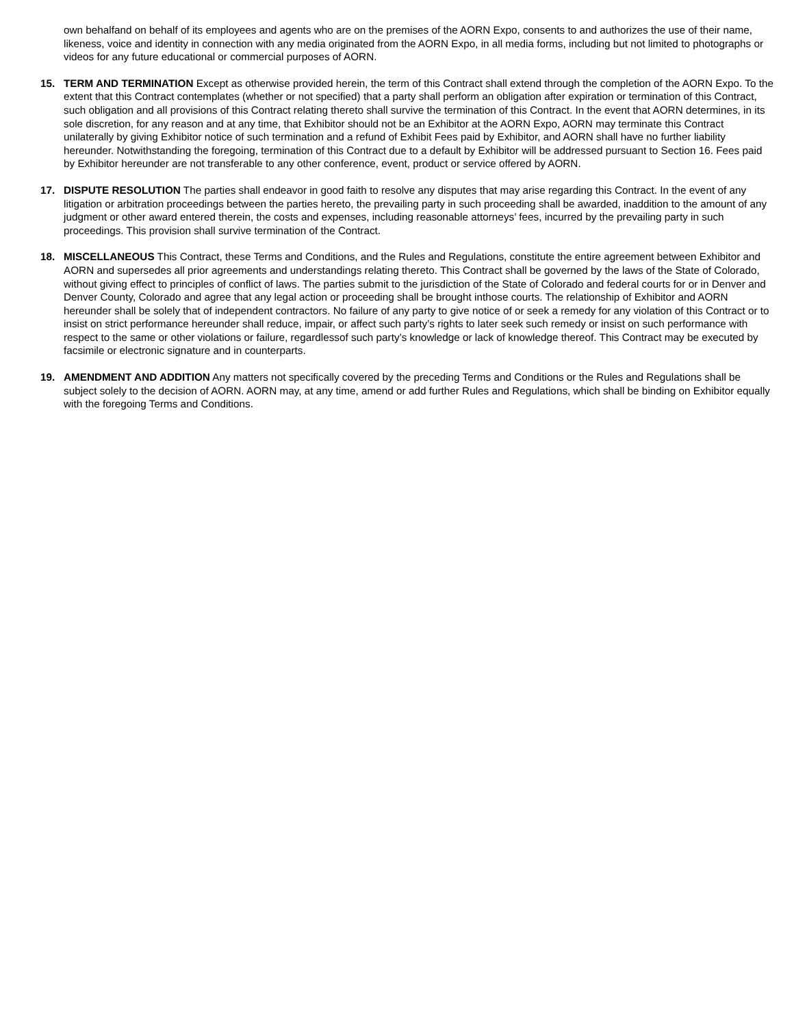own behalfand on behalf of its employees and agents who are on the premises of the AORN Expo, consents to and authorizes the use of their name, likeness, voice and identity in connection with any media originated from the AORN Expo, in all media forms, including but not limited to photographs or videos for any future educational or commercial purposes of AORN.
15. TERM AND TERMINATION Except as otherwise provided herein, the term of this Contract shall extend through the completion of the AORN Expo. To the extent that this Contract contemplates (whether or not specified) that a party shall perform an obligation after expiration or termination of this Contract, such obligation and all provisions of this Contract relating thereto shall survive the termination of this Contract. In the event that AORN determines, in its sole discretion, for any reason and at any time, that Exhibitor should not be an Exhibitor at the AORN Expo, AORN may terminate this Contract unilaterally by giving Exhibitor notice of such termination and a refund of Exhibit Fees paid by Exhibitor, and AORN shall have no further liability hereunder. Notwithstanding the foregoing, termination of this Contract due to a default by Exhibitor will be addressed pursuant to Section 16. Fees paid by Exhibitor hereunder are not transferable to any other conference, event, product or service offered by AORN.
17. DISPUTE RESOLUTION The parties shall endeavor in good faith to resolve any disputes that may arise regarding this Contract. In the event of any litigation or arbitration proceedings between the parties hereto, the prevailing party in such proceeding shall be awarded, inaddition to the amount of any judgment or other award entered therein, the costs and expenses, including reasonable attorneys’ fees, incurred by the prevailing party in such proceedings. This provision shall survive termination of the Contract.
18. MISCELLANEOUS This Contract, these Terms and Conditions, and the Rules and Regulations, constitute the entire agreement between Exhibitor and AORN and supersedes all prior agreements and understandings relating thereto. This Contract shall be governed by the laws of the State of Colorado, without giving effect to principles of conflict of laws. The parties submit to the jurisdiction of the State of Colorado and federal courts for or in Denver and Denver County, Colorado and agree that any legal action or proceeding shall be brought inthose courts. The relationship of Exhibitor and AORN hereunder shall be solely that of independent contractors. No failure of any party to give notice of or seek a remedy for any violation of this Contract or to insist on strict performance hereunder shall reduce, impair, or affect such party’s rights to later seek such remedy or insist on such performance with respect to the same or other violations or failure, regardlessof such party’s knowledge or lack of knowledge thereof. This Contract may be executed by facsimile or electronic signature and in counterparts.
19. AMENDMENT AND ADDITION Any matters not specifically covered by the preceding Terms and Conditions or the Rules and Regulations shall be subject solely to the decision of AORN. AORN may, at any time, amend or add further Rules and Regulations, which shall be binding on Exhibitor equally with the foregoing Terms and Conditions.